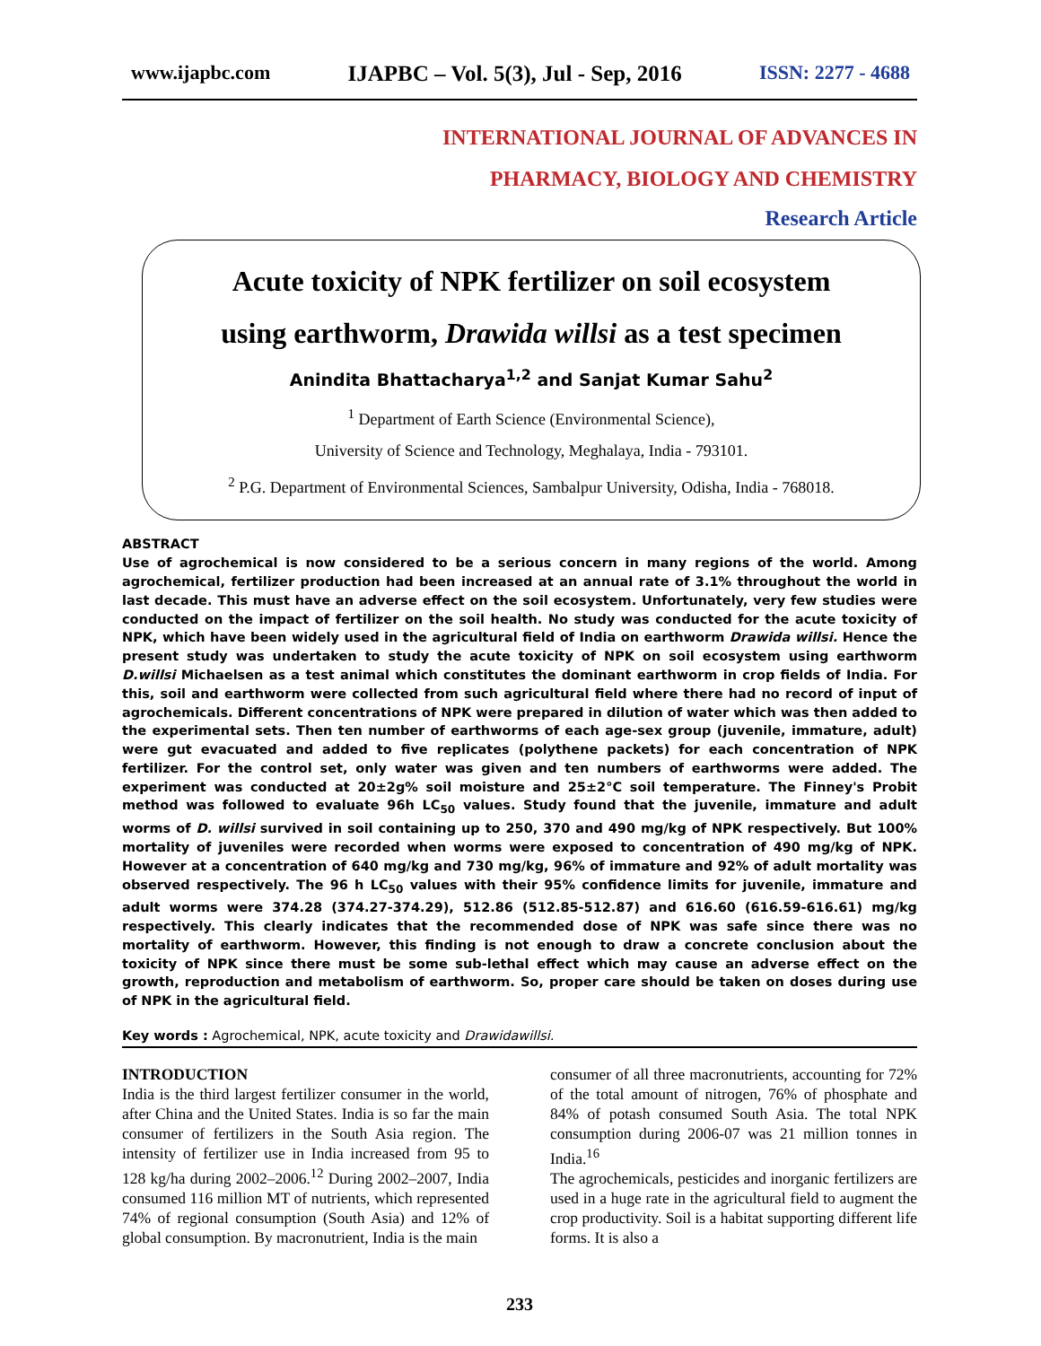www.ijapbc.com IJAPBC – Vol. 5(3), Jul - Sep, 2016 ISSN: 2277 - 4688
INTERNATIONAL JOURNAL OF ADVANCES IN
PHARMACY, BIOLOGY AND CHEMISTRY
Research Article
Acute toxicity of NPK fertilizer on soil ecosystem
using earthworm, Drawida willsi as a test specimen
Anindita Bhattacharya<sup>1,2</sup> and Sanjat Kumar Sahu<sup>2</sup>
<sup>1</sup> Department of Earth Science (Environmental Science),
University of Science and Technology, Meghalaya, India - 793101.
<sup>2</sup> P.G. Department of Environmental Sciences, Sambalpur University, Odisha, India - 768018.
ABSTRACT
Use of agrochemical is now considered to be a serious concern in many regions of the world. Among agrochemical, fertilizer production had been increased at an annual rate of 3.1% throughout the world in last decade. This must have an adverse effect on the soil ecosystem. Unfortunately, very few studies were conducted on the impact of fertilizer on the soil health. No study was conducted for the acute toxicity of NPK, which have been widely used in the agricultural field of India on earthworm Drawida willsi. Hence the present study was undertaken to study the acute toxicity of NPK on soil ecosystem using earthworm D.willsi Michaelsen as a test animal which constitutes the dominant earthworm in crop fields of India. For this, soil and earthworm were collected from such agricultural field where there had no record of input of agrochemicals. Different concentrations of NPK were prepared in dilution of water which was then added to the experimental sets. Then ten number of earthworms of each age-sex group (juvenile, immature, adult) were gut evacuated and added to five replicates (polythene packets) for each concentration of NPK fertilizer. For the control set, only water was given and ten numbers of earthworms were added. The experiment was conducted at 20±2g% soil moisture and 25±2°C soil temperature. The Finney's Probit method was followed to evaluate 96h LC<sub>50</sub> values. Study found that the juvenile, immature and adult worms of D. willsi survived in soil containing up to 250, 370 and 490 mg/kg of NPK respectively. But 100% mortality of juveniles were recorded when worms were exposed to concentration of 490 mg/kg of NPK. However at a concentration of 640 mg/kg and 730 mg/kg, 96% of immature and 92% of adult mortality was observed respectively. The 96 h LC<sub>50</sub> values with their 95% confidence limits for juvenile, immature and adult worms were 374.28 (374.27-374.29), 512.86 (512.85-512.87) and 616.60 (616.59-616.61) mg/kg respectively. This clearly indicates that the recommended dose of NPK was safe since there was no mortality of earthworm. However, this finding is not enough to draw a concrete conclusion about the toxicity of NPK since there must be some sub-lethal effect which may cause an adverse effect on the growth, reproduction and metabolism of earthworm. So, proper care should be taken on doses during use of NPK in the agricultural field.
Key words : Agrochemical, NPK, acute toxicity and Drawidawillsi.
INTRODUCTION
India is the third largest fertilizer consumer in the world, after China and the United States. India is so far the main consumer of fertilizers in the South Asia region. The intensity of fertilizer use in India increased from 95 to 128 kg/ha during 2002–2006.<sup>12</sup> During 2002–2007, India consumed 116 million MT of nutrients, which represented 74% of regional consumption (South Asia) and 12% of global consumption. By macronutrient, India is the main
consumer of all three macronutrients, accounting for 72% of the total amount of nitrogen, 76% of phosphate and 84% of potash consumed South Asia. The total NPK consumption during 2006-07 was 21 million tonnes in India.<sup>16</sup>
The agrochemicals, pesticides and inorganic fertilizers are used in a huge rate in the agricultural field to augment the crop productivity. Soil is a habitat supporting different life forms. It is also a
233